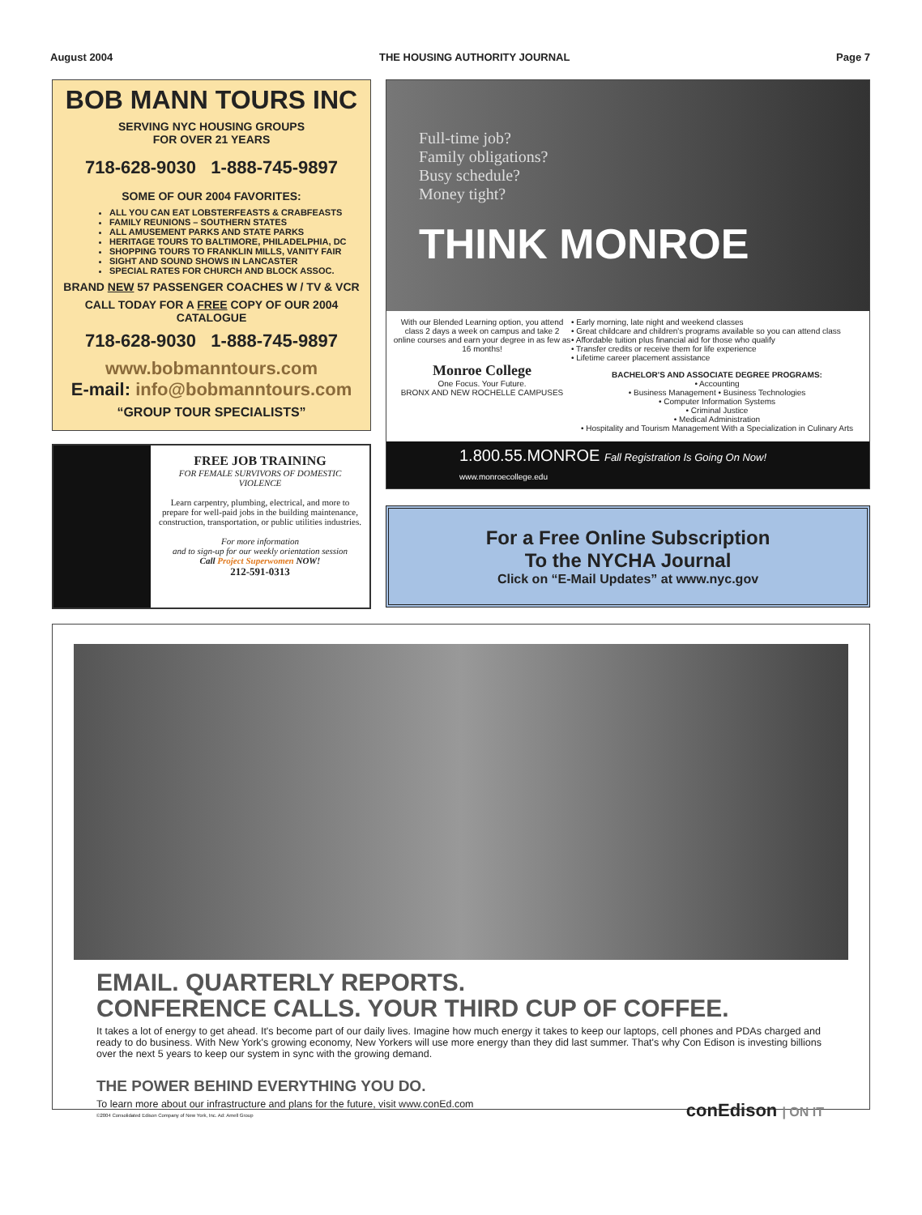August 2004 THE HOUSING AUTHORITY JOURNAL Page 7
BOB MANN TOURS INC
SERVING NYC HOUSING GROUPS
FOR OVER 21 YEARS
718-628-9030 1-888-745-9897
SOME OF OUR 2004 FAVORITES:
ALL YOU CAN EAT LOBSTERFEASTS & CRABFEASTS
FAMILY REUNIONS – SOUTHERN STATES
ALL AMUSEMENT PARKS AND STATE PARKS
HERITAGE TOURS TO BALTIMORE, PHILADELPHIA, DC
SHOPPING TOURS TO FRANKLIN MILLS, VANITY FAIR
SIGHT AND SOUND SHOWS IN LANCASTER
SPECIAL RATES FOR CHURCH AND BLOCK ASSOC.
BRAND NEW 57 PASSENGER COACHES W / TV & VCR
CALL TODAY FOR A FREE COPY OF OUR 2004 CATALOGUE
718-628-9030 1-888-745-9897
www.bobmanntours.com
E-mail: info@bobmanntours.com
“GROUP TOUR SPECIALISTS”
FREE JOB TRAINING
FOR FEMALE SURVIVORS OF DOMESTIC VIOLENCE
Learn carpentry, plumbing, electrical, and more to prepare for well-paid jobs in the building maintenance, construction, transportation, or public utilities industries.
For more information
and to sign-up for our weekly orientation session
Call Project Superwomen NOW!
212-591-0313
Full-time job?
Family obligations?
Busy schedule?
Money tight?
THINK MONROE
With our Blended Learning option, you attend class 2 days a week on campus and take 2 online courses and earn your degree in as few as 16 months!
Monroe College
One Focus. Your Future.
BRONX AND NEW ROCHELLE CAMPUSES
• Early morning, late night and weekend classes
• Great childcare and children's programs available so you can attend class
• Affordable tuition plus financial aid for those who qualify
• Transfer credits or receive them for life experience
• Lifetime career placement assistance
BACHELOR'S AND ASSOCIATE DEGREE PROGRAMS:
• Accounting
• Business Management • Business Technologies
• Computer Information Systems
• Criminal Justice
• Medical Administration
• Hospitality and Tourism Management With a Specialization in Culinary Arts
1.800.55.MONROE Fall Registration Is Going On Now!
www.monroecollege.edu
For a Free Online Subscription
To the NYCHA Journal
Click on “E-Mail Updates” at www.nyc.gov
EMAIL. QUARTERLY REPORTS.
CONFERENCE CALLS. YOUR THIRD CUP OF COFFEE.
It takes a lot of energy to get ahead. It's become part of our daily lives. Imagine how much energy it takes to keep our laptops, cell phones and PDAs charged and ready to do business. With New York's growing economy, New Yorkers will use more energy than they did last summer. That's why Con Edison is investing billions over the next 5 years to keep our system in sync with the growing demand.
THE POWER BEHIND EVERYTHING YOU DO.
To learn more about our infrastructure and plans for the future, visit www.conEd.com
©2004 Consolidated Edison Company of New York, Inc. Ad: Amell Group
conEdison | ON IT